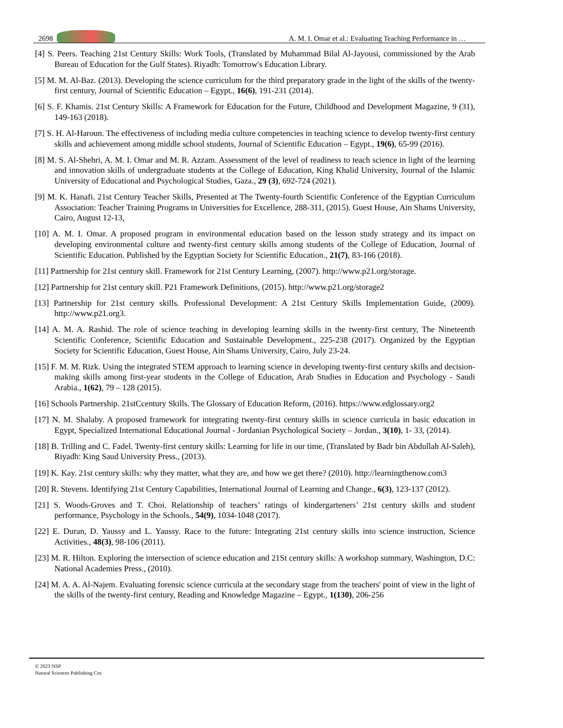2698
A. M. I. Omar et al.: Evaluating Teaching Performance in …
[4] S. Peers. Teaching 21st Century Skills: Work Tools, (Translated by Muhammad Bilal Al-Jayousi, commissioned by the Arab Bureau of Education for the Gulf States). Riyadh: Tomorrow's Education Library.
[5] M. M. Al-Baz. (2013). Developing the science curriculum for the third preparatory grade in the light of the skills of the twenty-first century, Journal of Scientific Education – Egypt., 16(6), 191-231 (2014).
[6] S. F. Khamis. 21st Century Skills: A Framework for Education for the Future, Childhood and Development Magazine, 9 (31), 149-163 (2018).
[7] S. H. Al-Haroun. The effectiveness of including media culture competencies in teaching science to develop twenty-first century skills and achievement among middle school students, Journal of Scientific Education – Egypt., 19(6), 65-99 (2016).
[8] M. S. Al-Shehri, A. M. I. Omar and M. R. Azzam. Assessment of the level of readiness to teach science in light of the learning and innovation skills of undergraduate students at the College of Education, King Khalid University, Journal of the Islamic University of Educational and Psychological Studies, Gaza., 29 (3), 692-724 (2021).
[9] M. K. Hanafi. 21st Century Teacher Skills, Presented at The Twenty-fourth Scientific Conference of the Egyptian Curriculum Association: Teacher Training Programs in Universities for Excellence, 288-311, (2015). Guest House, Ain Shams University, Cairo, August 12-13,
[10] A. M. I. Omar. A proposed program in environmental education based on the lesson study strategy and its impact on developing environmental culture and twenty-first century skills among students of the College of Education, Journal of Scientific Education. Published by the Egyptian Society for Scientific Education., 21(7), 83-166 (2018).
[11] Partnership for 21st century skill. Framework for 21st Century Learning, (2007). http://www.p21.org/storage.
[12] Partnership for 21st century skill. P21 Framework Definitions, (2015). http://www.p21.org/storage2
[13] Partnership for 21st century skills. Professional Development: A 21st Century Skills Implementation Guide, (2009). http://www.p21.org3.
[14] A. M. A. Rashid. The role of science teaching in developing learning skills in the twenty-first century, The Nineteenth Scientific Conference, Scientific Education and Sustainable Development., 225-238 (2017). Organized by the Egyptian Society for Scientific Education, Guest House, Ain Shams University, Cairo, July 23-24.
[15] F. M. M. Rizk. Using the integrated STEM approach to learning science in developing twenty-first century skills and decision-making skills among first-year students in the College of Education, Arab Studies in Education and Psychology - Saudi Arabia., 1(62), 79 – 128 (2015).
[16] Schools Partnership. 21stCcentury Skills. The Glossary of Education Reform, (2016). https://www.edglossary.org2
[17] N. M. Shalaby. A proposed framework for integrating twenty-first century skills in science curricula in basic education in Egypt, Specialized International Educational Journal - Jordanian Psychological Society – Jordan., 3(10), 1- 33, (2014).
[18] B. Trilling and C. Fadel. Twenty-first century skills: Learning for life in our time, (Translated by Badr bin Abdullah Al-Saleh), Riyadh: King Saud University Press., (2013).
[19] K. Kay. 21st century skills: why they matter, what they are, and how we get there? (2010). http://learningthenow.com3
[20] R. Stevens. Identifying 21st Century Capabilities, International Journal of Learning and Change., 6(3), 123-137 (2012).
[21] S. Woods-Groves and T. Choi. Relationship of teachers’ ratings of kindergarteners’ 21st century skills and student performance, Psychology in the Schools., 54(9), 1034-1048 (2017).
[22] E. Duran, D. Yaussy and L. Yaussy. Race to the future: Integrating 21st century skills into science instruction, Science Activities., 48(3), 98-106 (2011).
[23] M. R. Hilton. Exploring the intersection of science education and 21St century skills: A workshop summary, Washington, D.C: National Academies Press., (2010).
[24] M. A. A. Al-Najem. Evaluating forensic science curricula at the secondary stage from the teachers' point of view in the light of the skills of the twenty-first century, Reading and Knowledge Magazine – Egypt., 1(130), 206-256
© 2023 NSP
Natural Sciences Publishing Cor.